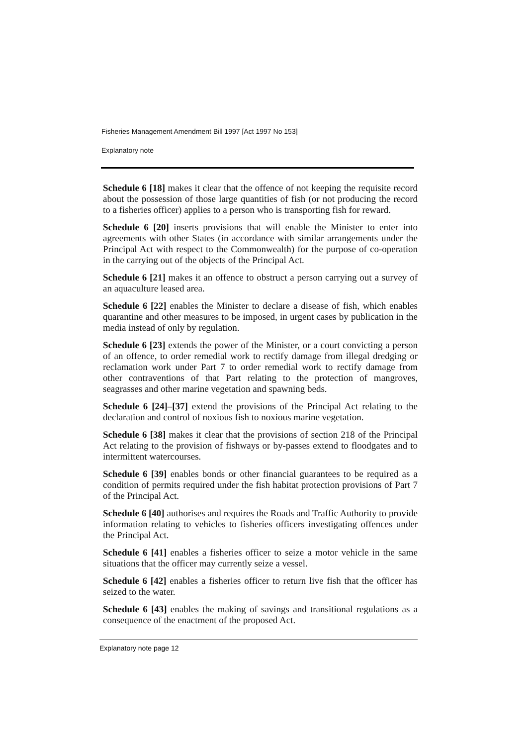Fisheries Management Amendment Bill 1997 [Act 1997 No 153]
Explanatory note
Schedule 6 [18] makes it clear that the offence of not keeping the requisite record about the possession of those large quantities of fish (or not producing the record to a fisheries officer) applies to a person who is transporting fish for reward.
Schedule 6 [20] inserts provisions that will enable the Minister to enter into agreements with other States (in accordance with similar arrangements under the Principal Act with respect to the Commonwealth) for the purpose of co-operation in the carrying out of the objects of the Principal Act.
Schedule 6 [21] makes it an offence to obstruct a person carrying out a survey of an aquaculture leased area.
Schedule 6 [22] enables the Minister to declare a disease of fish, which enables quarantine and other measures to be imposed, in urgent cases by publication in the media instead of only by regulation.
Schedule 6 [23] extends the power of the Minister, or a court convicting a person of an offence, to order remedial work to rectify damage from illegal dredging or reclamation work under Part 7 to order remedial work to rectify damage from other contraventions of that Part relating to the protection of mangroves, seagrasses and other marine vegetation and spawning beds.
Schedule 6 [24]–[37] extend the provisions of the Principal Act relating to the declaration and control of noxious fish to noxious marine vegetation.
Schedule 6 [38] makes it clear that the provisions of section 218 of the Principal Act relating to the provision of fishways or by-passes extend to floodgates and to intermittent watercourses.
Schedule 6 [39] enables bonds or other financial guarantees to be required as a condition of permits required under the fish habitat protection provisions of Part 7 of the Principal Act.
Schedule 6 [40] authorises and requires the Roads and Traffic Authority to provide information relating to vehicles to fisheries officers investigating offences under the Principal Act.
Schedule 6 [41] enables a fisheries officer to seize a motor vehicle in the same situations that the officer may currently seize a vessel.
Schedule 6 [42] enables a fisheries officer to return live fish that the officer has seized to the water.
Schedule 6 [43] enables the making of savings and transitional regulations as a consequence of the enactment of the proposed Act.
Explanatory note page 12